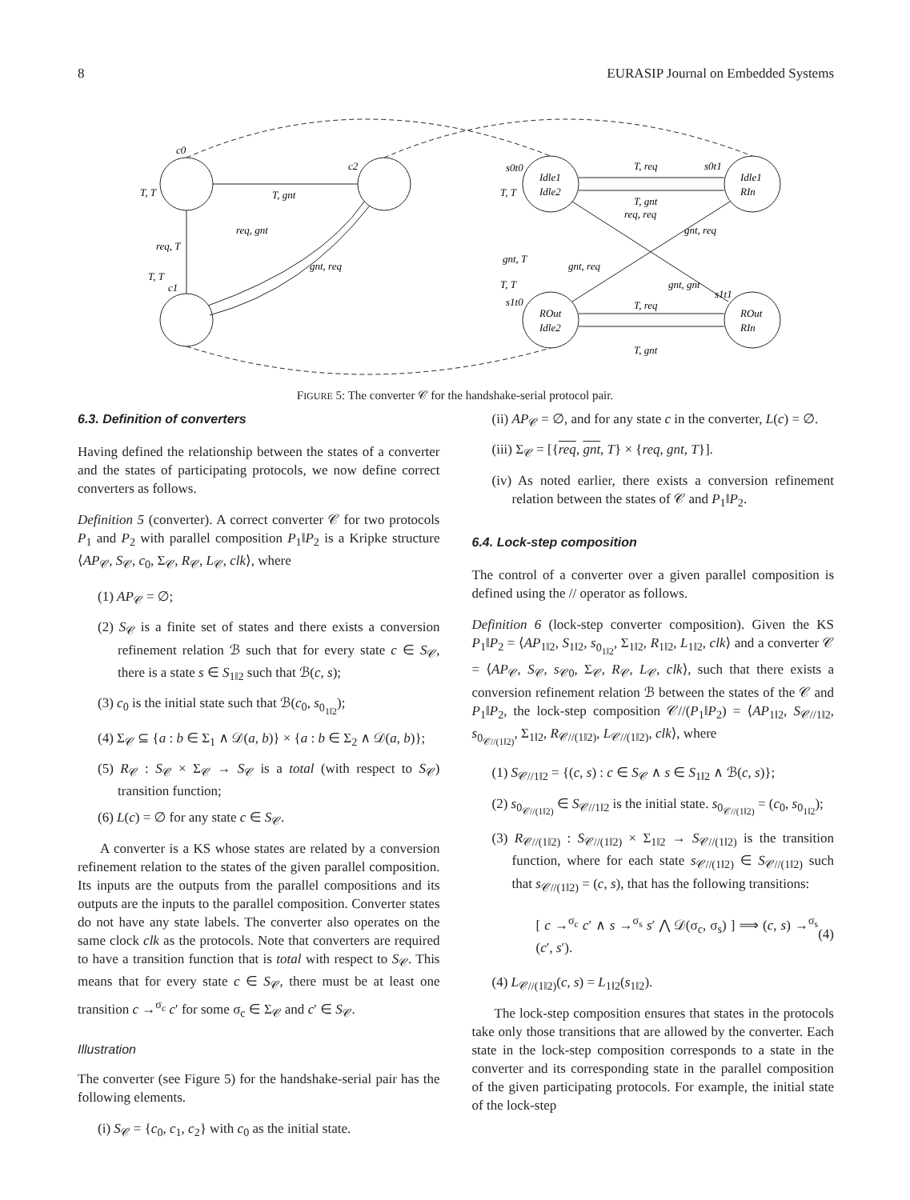8 EURASIP Journal on Embedded Systems
c0
c2
c1
T, T
T, gnt
req, T
T, T
req, gnt
gnt, req
Idle1
Idle2
Idle1
RIn
ROut
Idle2
ROut
RIn
T, req
T, gnt
T, req
T, gnt
s0t0
s0t1
s1t0
s1t1
T, T
gnt, T
T, T
req, req
gnt, req
gnt, req
gnt, gnt
FIGURE 5: The converter 𝒞 for the handshake-serial protocol pair.
6.3. Definition of converters
Having defined the relationship between the states of a converter and the states of participating protocols, we now define correct converters as follows.
Definition 5 (converter). A correct converter 𝒞 for two protocols P<sub>1</sub> and P<sub>2</sub> with parallel composition P<sub>1</sub>‖P<sub>2</sub> is a Kripke structure ⟨AP<sub>𝒞</sub>, S<sub>𝒞</sub>, c<sub>0</sub>, Σ<sub>𝒞</sub>, R<sub>𝒞</sub>, L<sub>𝒞</sub>, clk⟩, where
(1) AP<sub>𝒞</sub> = ∅;
(2) S<sub>𝒞</sub> is a finite set of states and there exists a conversion refinement relation ℬ such that for every state c ∈ S<sub>𝒞</sub>, there is a state s ∈ S<sub>1‖2</sub> such that ℬ(c, s);
(3) c<sub>0</sub> is the initial state such that ℬ(c<sub>0</sub>, s<sub>0<sub>1‖2</sub></sub>);
(4) Σ<sub>𝒞</sub> ⊆ {a : b ∈ Σ<sub>1</sub> ∧ 𝒟(a, b)} × {a : b ∈ Σ<sub>2</sub> ∧ 𝒟(a, b)};
(5) R<sub>𝒞</sub> : S<sub>𝒞</sub> × Σ<sub>𝒞</sub> → S<sub>𝒞</sub> is a total (with respect to S<sub>𝒞</sub>) transition function;
(6) L(c) = ∅ for any state c ∈ S<sub>𝒞</sub>.
A converter is a KS whose states are related by a conversion refinement relation to the states of the given parallel composition. Its inputs are the outputs from the parallel compositions and its outputs are the inputs to the parallel composition. Converter states do not have any state labels. The converter also operates on the same clock clk as the protocols. Note that converters are required to have a transition function that is total with respect to S<sub>𝒞</sub>. This means that for every state c ∈ S<sub>𝒞</sub>, there must be at least one transition c →<sup>σ<sub>c</sub></sup> c′ for some σ<sub>c</sub> ∈ Σ<sub>𝒞</sub> and c′ ∈ S<sub>𝒞</sub>.
Illustration
The converter (see Figure 5) for the handshake-serial pair has the following elements.
(i) S<sub>𝒞</sub> = {c<sub>0</sub>, c<sub>1</sub>, c<sub>2</sub>} with c<sub>0</sub> as the initial state.
(ii) AP<sub>𝒞</sub> = ∅, and for any state c in the converter, L(c) = ∅.
(iii) Σ<sub>𝒞</sub> = [{req, gnt, T} × {req, gnt, T}].
(iv) As noted earlier, there exists a conversion refinement relation between the states of 𝒞 and P<sub>1</sub>‖P<sub>2</sub>.
6.4. Lock-step composition
The control of a converter over a given parallel composition is defined using the // operator as follows.
Definition 6 (lock-step converter composition). Given the KS P<sub>1</sub>‖P<sub>2</sub> = ⟨AP<sub>1‖2</sub>, S<sub>1‖2</sub>, s<sub>0<sub>1‖2</sub></sub>, Σ<sub>1‖2</sub>, R<sub>1‖2</sub>, L<sub>1‖2</sub>, clk⟩ and a converter 𝒞 = ⟨AP<sub>𝒞</sub>, S<sub>𝒞</sub>, s<sub>𝒞0</sub>, Σ<sub>𝒞</sub>, R<sub>𝒞</sub>, L<sub>𝒞</sub>, clk⟩, such that there exists a conversion refinement relation ℬ between the states of the 𝒞 and P<sub>1</sub>‖P<sub>2</sub>, the lock-step composition 𝒞//(P<sub>1</sub>‖P<sub>2</sub>) = ⟨AP<sub>1‖2</sub>, S<sub>𝒞//1‖2</sub>, s<sub>0<sub>𝒞//(1‖2)</sub></sub>, Σ<sub>1‖2</sub>, R<sub>𝒞//(1‖2)</sub>, L<sub>𝒞//(1‖2)</sub>, clk⟩, where
(1) S<sub>𝒞//1‖2</sub> = {(c, s) : c ∈ S<sub>𝒞</sub> ∧ s ∈ S<sub>1‖2</sub> ∧ ℬ(c, s)};
(2) s<sub>0<sub>𝒞//(1‖2)</sub></sub> ∈ S<sub>𝒞//1‖2</sub> is the initial state. s<sub>0<sub>𝒞//(1‖2)</sub></sub> = (c<sub>0</sub>, s<sub>0<sub>1‖2</sub></sub>);
(3) R<sub>𝒞//(1‖2)</sub> : S<sub>𝒞//(1‖2)</sub> × Σ<sub>1‖2</sub> → S<sub>𝒞//(1‖2)</sub> is the transition function, where for each state s<sub>𝒞//(1‖2)</sub> ∈ S<sub>𝒞//(1‖2)</sub> such that s<sub>𝒞//(1‖2)</sub> = (c, s), that has the following transitions:
[ c →<sup>σ<sub>c</sub></sup> c′ ∧ s →<sup>σ<sub>s</sub></sup> s′ ⋀ 𝒟(σ<sub>c</sub>, σ<sub>s</sub>) ] ⟹ (c, s) →<sup>σ<sub>s</sub></sup> (c′, s′). (4)
(4) L<sub>𝒞//(1‖2)</sub>(c, s) = L<sub>1‖2</sub>(s<sub>1‖2</sub>).
The lock-step composition ensures that states in the protocols take only those transitions that are allowed by the converter. Each state in the lock-step composition corresponds to a state in the converter and its corresponding state in the parallel composition of the given participating protocols. For example, the initial state of the lock-step